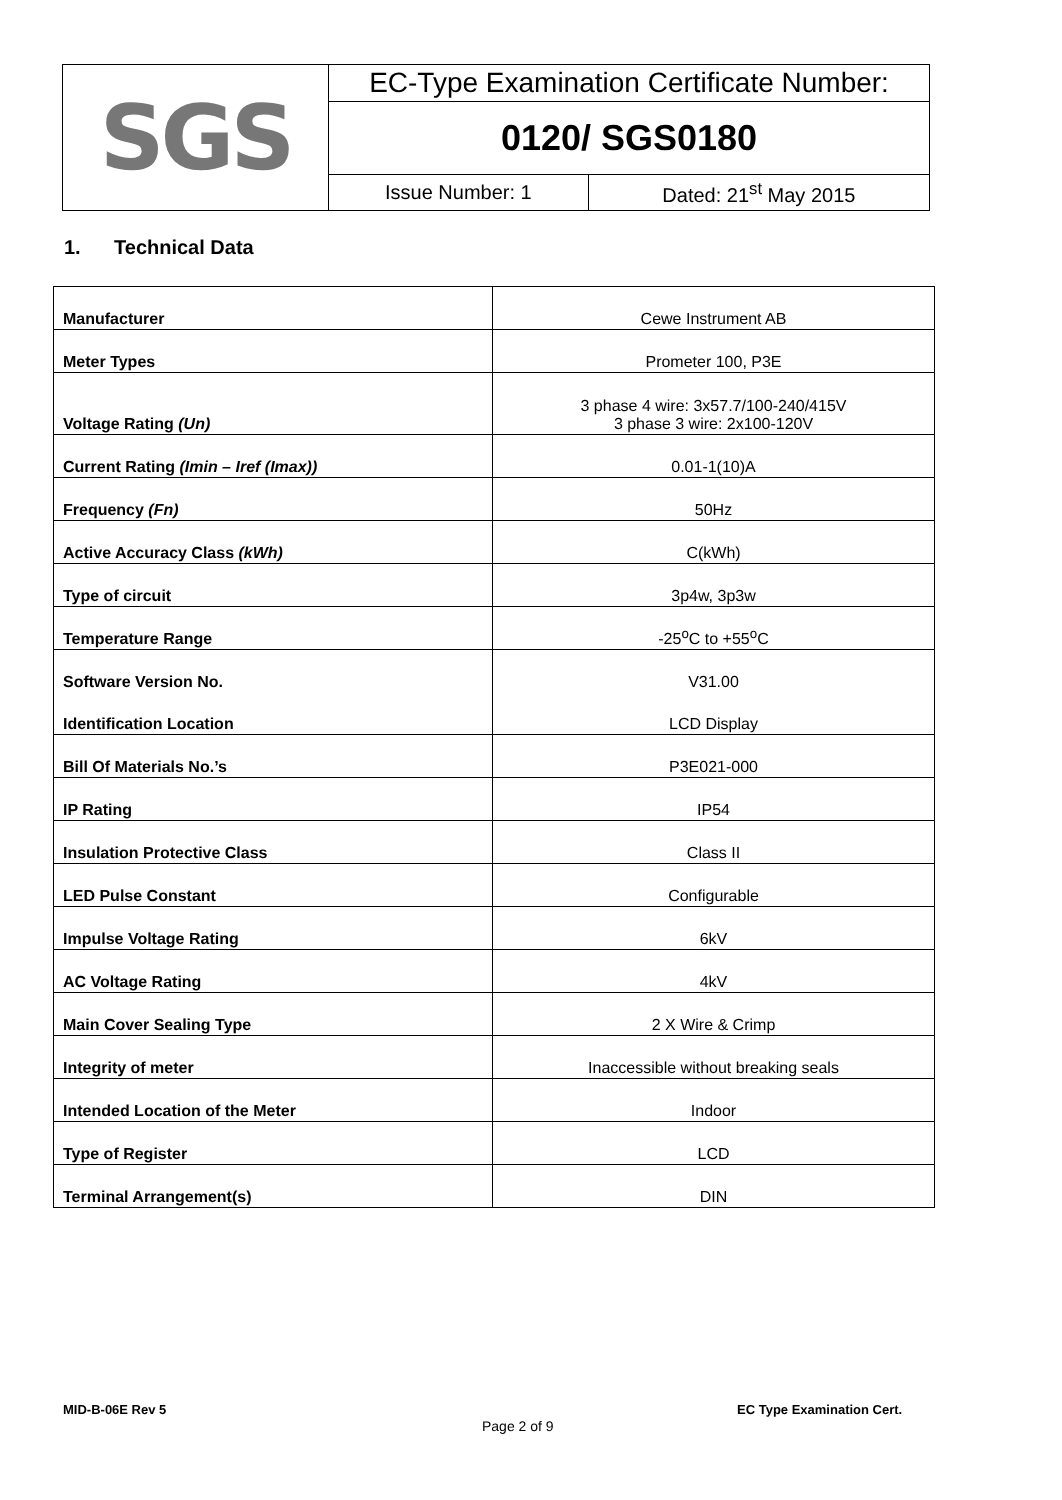| SGS | EC-Type Examination Certificate Number: | |
| | 0120/ SGS0180 | |
| | Issue Number: 1 | Dated: 21<sup>st</sup> May 2015 |
1. Technical Data
| Manufacturer | Cewe Instrument AB |
| Meter Types | Prometer 100, P3E |
| Voltage Rating (Un) | 3 phase 4 wire: 3x57.7/100-240/415V 3 phase 3 wire: 2x100-120V |
| Current Rating (Imin – Iref (Imax)) | 0.01-1(10)A |
| Frequency (Fn) | 50Hz |
| Active Accuracy Class (kWh) | C(kWh) |
| Type of circuit | 3p4w, 3p3w |
| Temperature Range | -25<sup>o</sup>C to +55<sup>o</sup>C |
| Software Version No. | V31.00 |
| Identification Location | LCD Display |
| Bill Of Materials No.’s | P3E021-000 |
| IP Rating | IP54 |
| Insulation Protective Class | Class II |
| LED Pulse Constant | Configurable |
| Impulse Voltage Rating | 6kV |
| AC Voltage Rating | 4kV |
| Main Cover Sealing Type | 2 X Wire & Crimp |
| Integrity of meter | Inaccessible without breaking seals |
| Intended Location of the Meter | Indoor |
| Type of Register | LCD |
| Terminal Arrangement(s) | DIN |
MID-B-06E Rev 5 EC Type Examination Cert.
Page 2 of 9